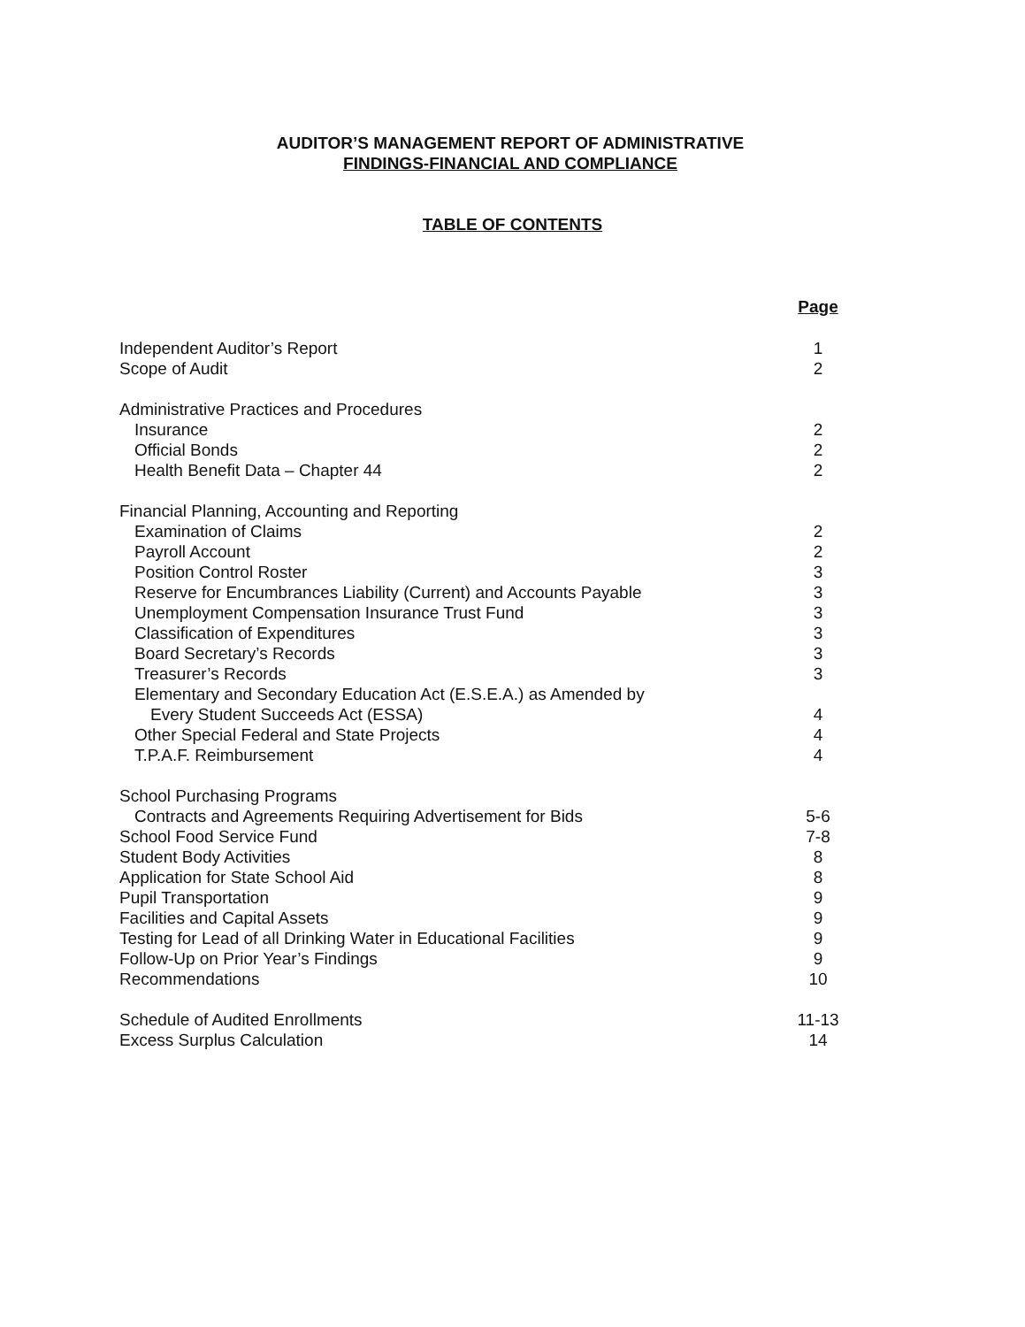AUDITOR’S MANAGEMENT REPORT OF ADMINISTRATIVE
FINDINGS-FINANCIAL AND COMPLIANCE
TABLE OF CONTENTS
| | Page |
| Independent Auditor’s Report | 1 |
| Scope of Audit | 2 |
| Administrative Practices and Procedures | |
| Insurance | 2 |
| Official Bonds | 2 |
| Health Benefit Data – Chapter 44 | 2 |
| Financial Planning, Accounting and Reporting | |
| Examination of Claims | 2 |
| Payroll Account | 2 |
| Position Control Roster | 3 |
| Reserve for Encumbrances Liability (Current) and Accounts Payable | 3 |
| Unemployment Compensation Insurance Trust Fund | 3 |
| Classification of Expenditures | 3 |
| Board Secretary’s Records | 3 |
| Treasurer’s Records | 3 |
| Elementary and Secondary Education Act (E.S.E.A.) as Amended by | |
| Every Student Succeeds Act (ESSA) | 4 |
| Other Special Federal and State Projects | 4 |
| T.P.A.F. Reimbursement | 4 |
| School Purchasing Programs | |
| Contracts and Agreements Requiring Advertisement for Bids | 5-6 |
| School Food Service Fund | 7-8 |
| Student Body Activities | 8 |
| Application for State School Aid | 8 |
| Pupil Transportation | 9 |
| Facilities and Capital Assets | 9 |
| Testing for Lead of all Drinking Water in Educational Facilities | 9 |
| Follow-Up on Prior Year’s Findings | 9 |
| Recommendations | 10 |
| Schedule of Audited Enrollments | 11-13 |
| Excess Surplus Calculation | 14 |